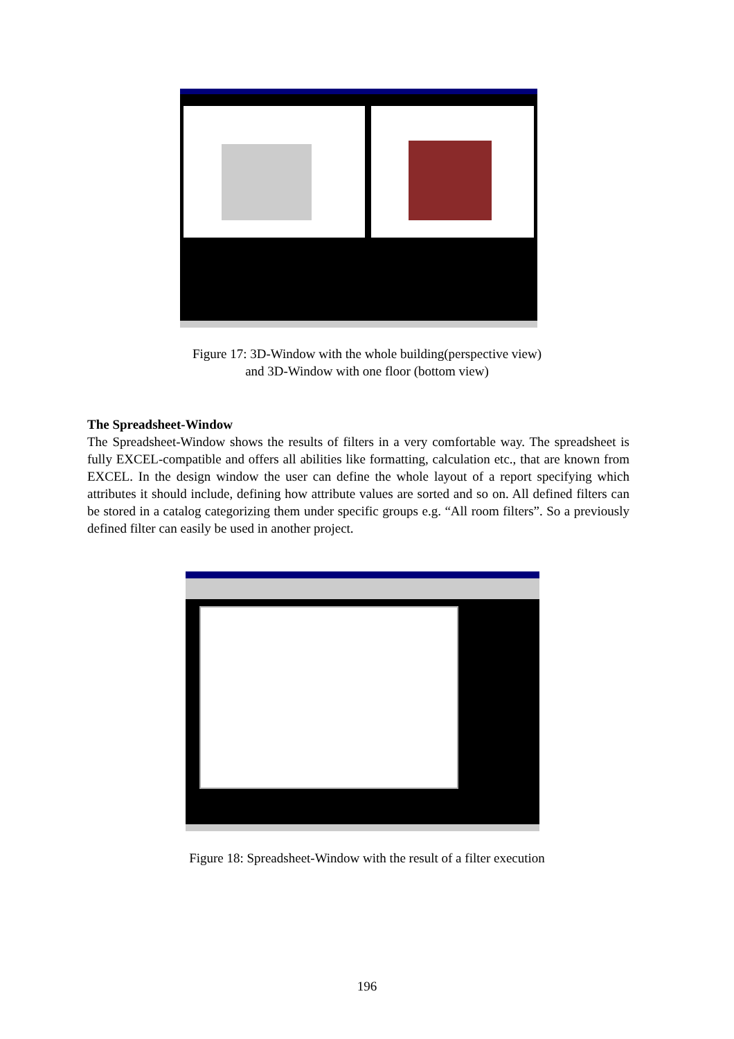Figure 17: 3D-Window with the whole building(perspective view)
and 3D-Window with one floor (bottom view)
The Spreadsheet-Window
The Spreadsheet-Window shows the results of filters in a very comfortable way. The spreadsheet is fully EXCEL-compatible and offers all abilities like formatting, calculation etc., that are known from EXCEL. In the design window the user can define the whole layout of a report specifying which attributes it should include, defining how attribute values are sorted and so on. All defined filters can be stored in a catalog categorizing them under specific groups e.g. “All room filters”. So a previously defined filter can easily be used in another project.
Figure 18: Spreadsheet-Window with the result of a filter execution
196